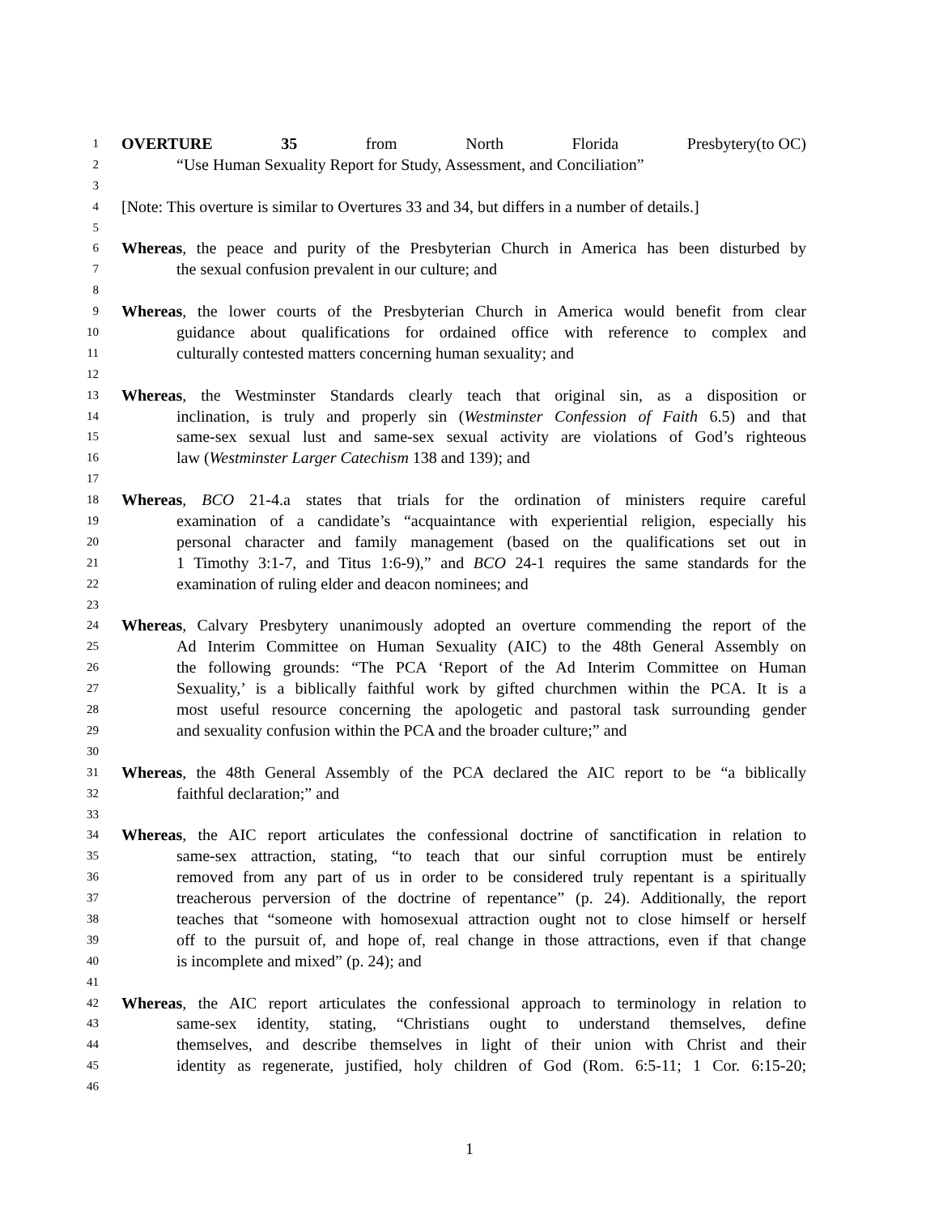1 OVERTURE 35 from North Florida Presbytery (to OC)
2 “Use Human Sexuality Report for Study, Assessment, and Conciliation”
3
4 [Note: This overture is similar to Overtures 33 and 34, but differs in a number of details.]
5
6 Whereas, the peace and purity of the Presbyterian Church in America has been disturbed by
7 the sexual confusion prevalent in our culture; and
8
9 Whereas, the lower courts of the Presbyterian Church in America would benefit from clear
10 guidance about qualifications for ordained office with reference to complex and
11 culturally contested matters concerning human sexuality; and
12
13 Whereas, the Westminster Standards clearly teach that original sin, as a disposition or
14 inclination, is truly and properly sin (Westminster Confession of Faith 6.5) and that
15 same-sex sexual lust and same-sex sexual activity are violations of God’s righteous
16 law (Westminster Larger Catechism 138 and 139); and
17
18 Whereas, BCO 21-4.a states that trials for the ordination of ministers require careful
19 examination of a candidate’s “acquaintance with experiential religion, especially his
20 personal character and family management (based on the qualifications set out in
21 1 Timothy 3:1-7, and Titus 1:6-9),” and BCO 24-1 requires the same standards for the
22 examination of ruling elder and deacon nominees; and
23
24 Whereas, Calvary Presbytery unanimously adopted an overture commending the report of the
25 Ad Interim Committee on Human Sexuality (AIC) to the 48th General Assembly on
26 the following grounds: “The PCA ‘Report of the Ad Interim Committee on Human
27 Sexuality,’ is a biblically faithful work by gifted churchmen within the PCA. It is a
28 most useful resource concerning the apologetic and pastoral task surrounding gender
29 and sexuality confusion within the PCA and the broader culture;” and
30
31 Whereas, the 48th General Assembly of the PCA declared the AIC report to be “a biblically
32 faithful declaration;” and
33
34 Whereas, the AIC report articulates the confessional doctrine of sanctification in relation to
35 same-sex attraction, stating, “to teach that our sinful corruption must be entirely
36 removed from any part of us in order to be considered truly repentant is a spiritually
37 treacherous perversion of the doctrine of repentance” (p. 24). Additionally, the report
38 teaches that “someone with homosexual attraction ought not to close himself or herself
39 off to the pursuit of, and hope of, real change in those attractions, even if that change
40 is incomplete and mixed” (p. 24); and
41
42 Whereas, the AIC report articulates the confessional approach to terminology in relation to
43 same-sex identity, stating, “Christians ought to understand themselves, define
44 themselves, and describe themselves in light of their union with Christ and their
45 identity as regenerate, justified, holy children of God (Rom. 6:5-11; 1 Cor. 6:15-20;
46
1